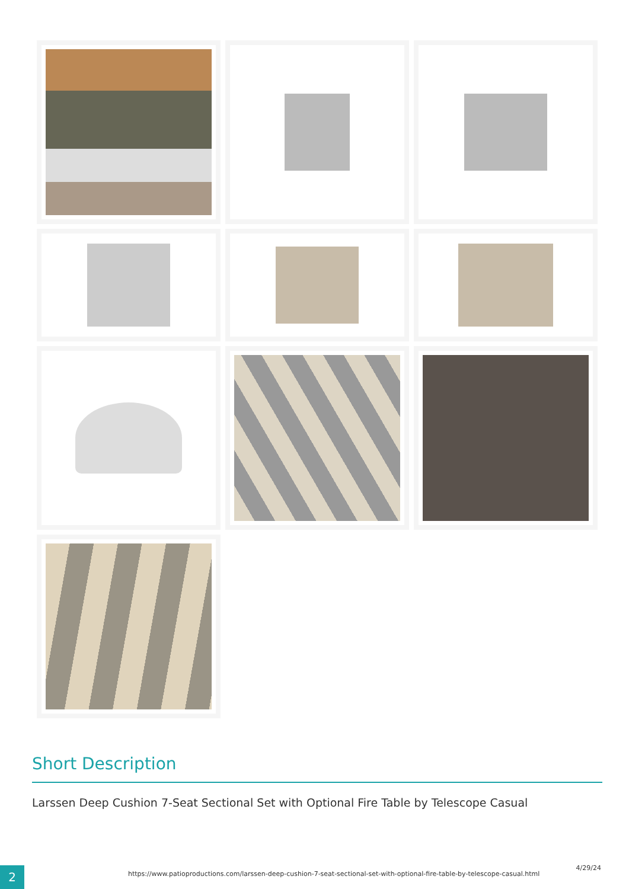Short Description
Larssen Deep Cushion 7-Seat Sectional Set with Optional Fire Table by Telescope Casual
2
https://www.patioproductions.com/larssen-deep-cushion-7-seat-sectional-set-with-optional-fire-table-by-telescope-casual.html
4/29/24